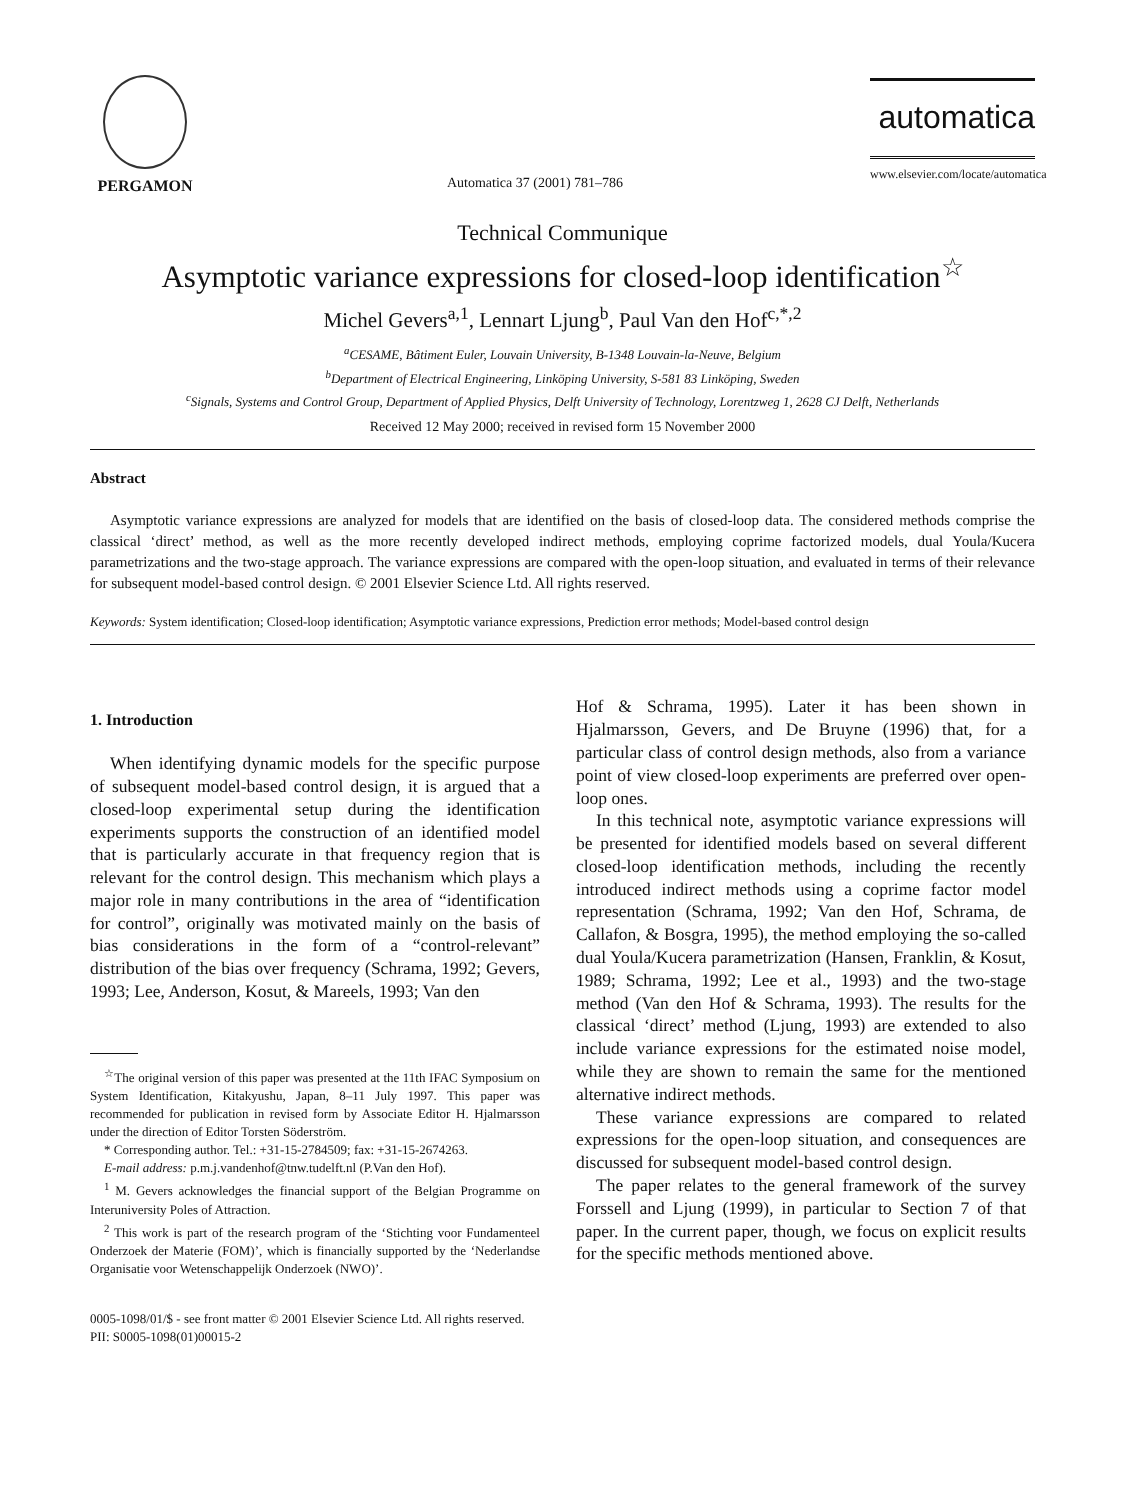PERGAMON
Automatica 37 (2001) 781–786
automatica
www.elsevier.com/locate/automatica
Technical Communique
Asymptotic variance expressions for closed-loop identification<sup>☆</sup>
Michel Gevers<sup>a,1</sup>, Lennart Ljung<sup>b</sup>, Paul Van den Hof<sup>c,*,2</sup>
<sup>a</sup> CESAME, Bâtiment Euler, Louvain University, B-1348 Louvain-la-Neuve, Belgium
<sup>b</sup> Department of Electrical Engineering, Linköping University, S-581 83 Linköping, Sweden
<sup>c</sup> Signals, Systems and Control Group, Department of Applied Physics, Delft University of Technology, Lorentzweg 1, 2628 CJ Delft, Netherlands
Received 12 May 2000; received in revised form 15 November 2000
Abstract
Asymptotic variance expressions are analyzed for models that are identified on the basis of closed-loop data. The considered methods comprise the classical ‘direct’ method, as well as the more recently developed indirect methods, employing coprime factorized models, dual Youla/Kucera parametrizations and the two-stage approach. The variance expressions are compared with the open-loop situation, and evaluated in terms of their relevance for subsequent model-based control design. © 2001 Elsevier Science Ltd. All rights reserved.
Keywords: System identification; Closed-loop identification; Asymptotic variance expressions, Prediction error methods; Model-based control design
1. Introduction
When identifying dynamic models for the specific purpose of subsequent model-based control design, it is argued that a closed-loop experimental setup during the identification experiments supports the construction of an identified model that is particularly accurate in that frequency region that is relevant for the control design. This mechanism which plays a major role in many contributions in the area of “identification for control”, originally was motivated mainly on the basis of bias considerations in the form of a “control-relevant” distribution of the bias over frequency (Schrama, 1992; Gevers, 1993; Lee, Anderson, Kosut, & Mareels, 1993; Van den
<sup>☆</sup>The original version of this paper was presented at the 11th IFAC Symposium on System Identification, Kitakyushu, Japan, 8–11 July 1997. This paper was recommended for publication in revised form by Associate Editor H. Hjalmarsson under the direction of Editor Torsten Söderström.
* Corresponding author. Tel.: +31-15-2784509; fax: +31-15-2674263.
E-mail address: p.m.j.vandenhof@tnw.tudelft.nl (P.Van den Hof).
<sup>1</sup> M. Gevers acknowledges the financial support of the Belgian Programme on Interuniversity Poles of Attraction.
<sup>2</sup> This work is part of the research program of the ‘Stichting voor Fundamenteel Onderzoek der Materie (FOM)’, which is financially supported by the ‘Nederlandse Organisatie voor Wetenschappelijk Onderzoek (NWO)’.
Hof & Schrama, 1995). Later it has been shown in Hjalmarsson, Gevers, and De Bruyne (1996) that, for a particular class of control design methods, also from a variance point of view closed-loop experiments are preferred over open-loop ones.
In this technical note, asymptotic variance expressions will be presented for identified models based on several different closed-loop identification methods, including the recently introduced indirect methods using a coprime factor model representation (Schrama, 1992; Van den Hof, Schrama, de Callafon, & Bosgra, 1995), the method employing the so-called dual Youla/Kucera parametrization (Hansen, Franklin, & Kosut, 1989; Schrama, 1992; Lee et al., 1993) and the two-stage method (Van den Hof & Schrama, 1993). The results for the classical ‘direct’ method (Ljung, 1993) are extended to also include variance expressions for the estimated noise model, while they are shown to remain the same for the mentioned alternative indirect methods.
These variance expressions are compared to related expressions for the open-loop situation, and consequences are discussed for subsequent model-based control design.
The paper relates to the general framework of the survey Forssell and Ljung (1999), in particular to Section 7 of that paper. In the current paper, though, we focus on explicit results for the specific methods mentioned above.
0005-1098/01/$ - see front matter © 2001 Elsevier Science Ltd. All rights reserved.
PII: S0005-1098(01)00015-2